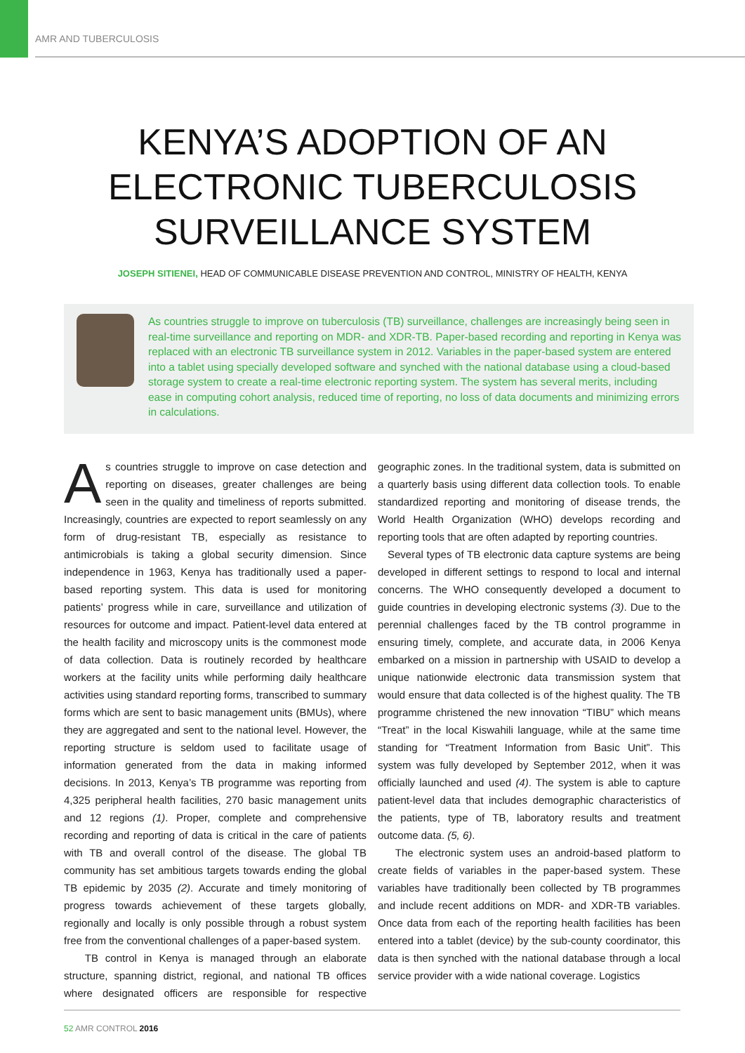AMR AND TUBERCULOSIS
KENYA’S ADOPTION OF AN
ELECTRONIC TUBERCULOSIS
SURVEILLANCE SYSTEM
JOSEPH SITIENEI, HEAD OF COMMUNICABLE DISEASE PREVENTION AND CONTROL, MINISTRY OF HEALTH, KENYA
As countries struggle to improve on tuberculosis (TB) surveillance, challenges are increasingly being seen in real-time surveillance and reporting on MDR- and XDR-TB. Paper-based recording and reporting in Kenya was replaced with an electronic TB surveillance system in 2012. Variables in the paper-based system are entered into a tablet using specially developed software and synched with the national database using a cloud-based storage system to create a real-time electronic reporting system. The system has several merits, including ease in computing cohort analysis, reduced time of reporting, no loss of data documents and minimizing errors in calculations.
As countries struggle to improve on case detection and reporting on diseases, greater challenges are being seen in the quality and timeliness of reports submitted. Increasingly, countries are expected to report seamlessly on any form of drug-resistant TB, especially as resistance to antimicrobials is taking a global security dimension. Since independence in 1963, Kenya has traditionally used a paper-based reporting system. This data is used for monitoring patients’ progress while in care, surveillance and utilization of resources for outcome and impact. Patient-level data entered at the health facility and microscopy units is the commonest mode of data collection. Data is routinely recorded by healthcare workers at the facility units while performing daily healthcare activities using standard reporting forms, transcribed to summary forms which are sent to basic management units (BMUs), where they are aggregated and sent to the national level. However, the reporting structure is seldom used to facilitate usage of information generated from the data in making informed decisions. In 2013, Kenya’s TB programme was reporting from 4,325 peripheral health facilities, 270 basic management units and 12 regions (1). Proper, complete and comprehensive recording and reporting of data is critical in the care of patients with TB and overall control of the disease. The global TB community has set ambitious targets towards ending the global TB epidemic by 2035 (2). Accurate and timely monitoring of progress towards achievement of these targets globally, regionally and locally is only possible through a robust system free from the conventional challenges of a paper-based system.
TB control in Kenya is managed through an elaborate structure, spanning district, regional, and national TB offices where designated officers are responsible for respective geographic zones. In the traditional system, data is submitted on a quarterly basis using different data collection tools. To enable standardized reporting and monitoring of disease trends, the World Health Organization (WHO) develops recording and reporting tools that are often adapted by reporting countries.
Several types of TB electronic data capture systems are being developed in different settings to respond to local and internal concerns. The WHO consequently developed a document to guide countries in developing electronic systems (3). Due to the perennial challenges faced by the TB control programme in ensuring timely, complete, and accurate data, in 2006 Kenya embarked on a mission in partnership with USAID to develop a unique nationwide electronic data transmission system that would ensure that data collected is of the highest quality. The TB programme christened the new innovation “TIBU” which means “Treat” in the local Kiswahili language, while at the same time standing for “Treatment Information from Basic Unit”. This system was fully developed by September 2012, when it was officially launched and used (4). The system is able to capture patient-level data that includes demographic characteristics of the patients, type of TB, laboratory results and treatment outcome data. (5, 6).
The electronic system uses an android-based platform to create fields of variables in the paper-based system. These variables have traditionally been collected by TB programmes and include recent additions on MDR- and XDR-TB variables. Once data from each of the reporting health facilities has been entered into a tablet (device) by the sub-county coordinator, this data is then synched with the national database through a local service provider with a wide national coverage. Logistics
52 AMR CONTROL 2016